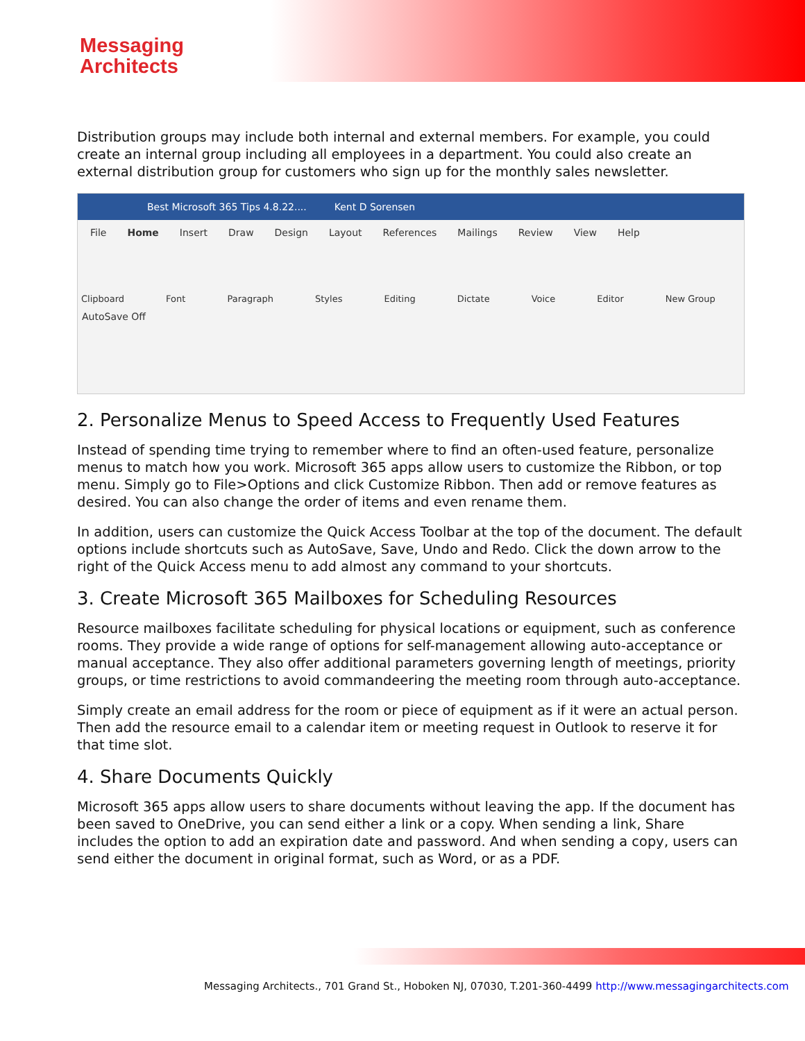Messaging
Architects
Distribution groups may include both internal and external members. For example, you could create an internal group including all employees in a department. You could also create an external distribution group for customers who sign up for the monthly sales newsletter.
Best Microsoft 365 Tips 4.8.22.... Kent D Sorensen
File Home Insert Draw Design Layout References Mailings Review View Help
Clipboard Font Paragraph Styles Editing Dictate Voice Editor New Group
AutoSave Off
2. Personalize Menus to Speed Access to Frequently Used Features
Instead of spending time trying to remember where to find an often-used feature, personalize menus to match how you work. Microsoft 365 apps allow users to customize the Ribbon, or top menu. Simply go to File>Options and click Customize Ribbon. Then add or remove features as desired. You can also change the order of items and even rename them.
In addition, users can customize the Quick Access Toolbar at the top of the document. The default options include shortcuts such as AutoSave, Save, Undo and Redo. Click the down arrow to the right of the Quick Access menu to add almost any command to your shortcuts.
3. Create Microsoft 365 Mailboxes for Scheduling Resources
Resource mailboxes facilitate scheduling for physical locations or equipment, such as conference rooms. They provide a wide range of options for self-management allowing auto-acceptance or manual acceptance. They also offer additional parameters governing length of meetings, priority groups, or time restrictions to avoid commandeering the meeting room through auto-acceptance.
Simply create an email address for the room or piece of equipment as if it were an actual person. Then add the resource email to a calendar item or meeting request in Outlook to reserve it for that time slot.
4. Share Documents Quickly
Microsoft 365 apps allow users to share documents without leaving the app. If the document has been saved to OneDrive, you can send either a link or a copy. When sending a link, Share includes the option to add an expiration date and password. And when sending a copy, users can send either the document in original format, such as Word, or as a PDF.
Messaging Architects., 701 Grand St., Hoboken NJ, 07030, T.201-360-4499 http://www.messagingarchitects.com